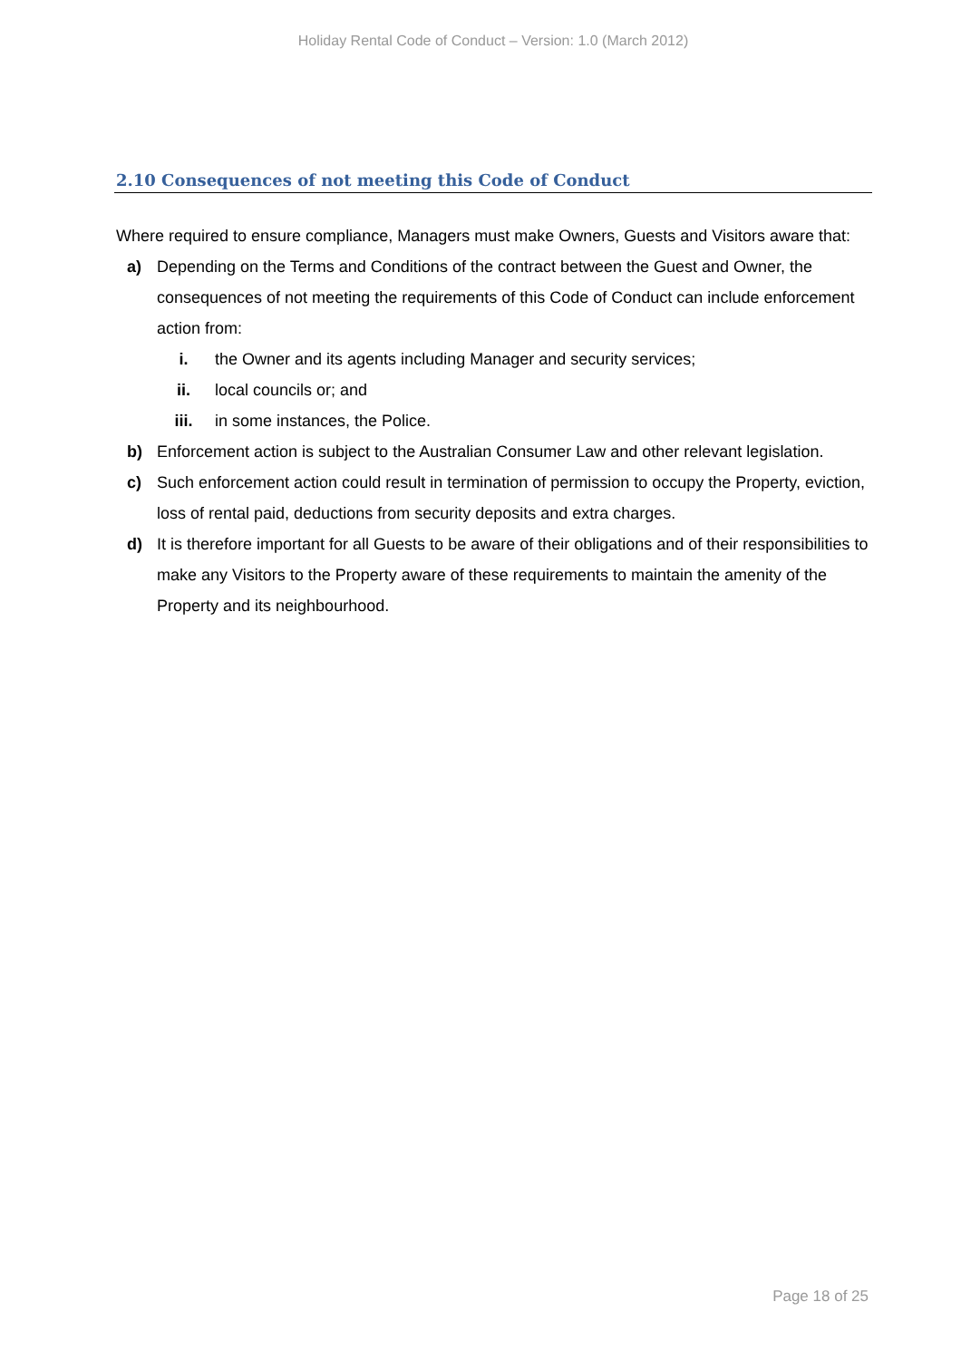Holiday Rental Code of Conduct – Version: 1.0 (March 2012)
2.10 Consequences of not meeting this Code of Conduct
Where required to ensure compliance, Managers must make Owners, Guests and Visitors aware that:
a) Depending on the Terms and Conditions of the contract between the Guest and Owner, the consequences of not meeting the requirements of this Code of Conduct can include enforcement action from:
i. the Owner and its agents including Manager and security services;
ii. local councils or; and
iii. in some instances, the Police.
b) Enforcement action is subject to the Australian Consumer Law and other relevant legislation.
c) Such enforcement action could result in termination of permission to occupy the Property, eviction, loss of rental paid, deductions from security deposits and extra charges.
d) It is therefore important for all Guests to be aware of their obligations and of their responsibilities to make any Visitors to the Property aware of these requirements to maintain the amenity of the Property and its neighbourhood.
Page 18 of 25